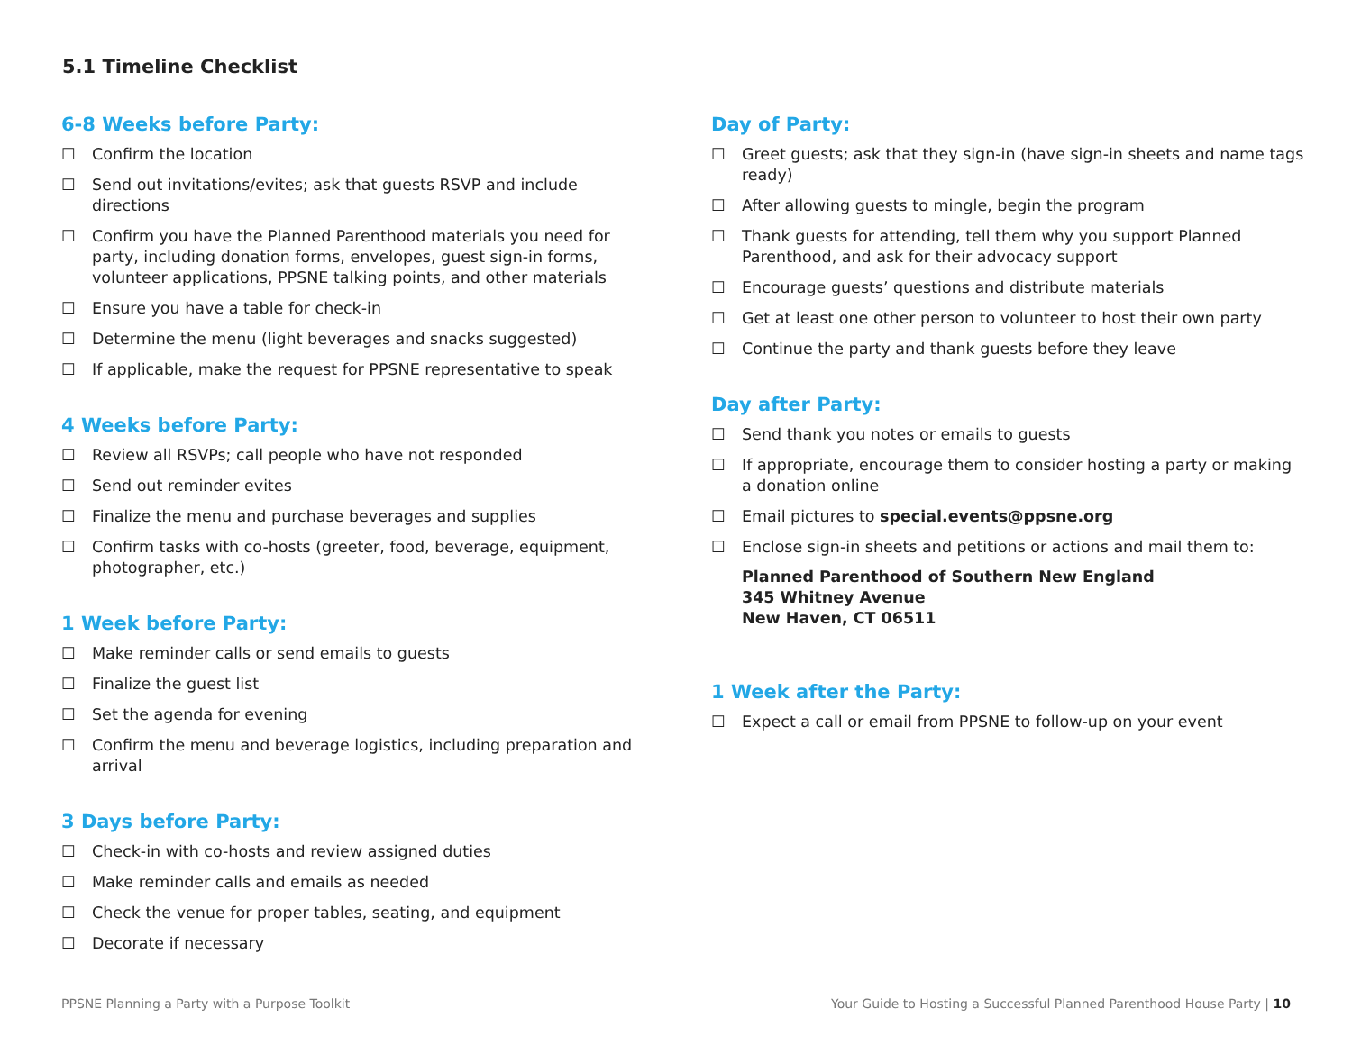5.1 Timeline Checklist
6-8 Weeks before Party:
☐ Confirm the location
☐ Send out invitations/evites; ask that guests RSVP and include directions
☐ Confirm you have the Planned Parenthood materials you need for party, including donation forms, envelopes, guest sign-in forms, volunteer applications, PPSNE talking points, and other materials
☐ Ensure you have a table for check-in
☐ Determine the menu (light beverages and snacks suggested)
☐ If applicable, make the request for PPSNE representative to speak
4 Weeks before Party:
☐ Review all RSVPs; call people who have not responded
☐ Send out reminder evites
☐ Finalize the menu and purchase beverages and supplies
☐ Confirm tasks with co-hosts (greeter, food, beverage, equipment, photographer, etc.)
1 Week before Party:
☐ Make reminder calls or send emails to guests
☐ Finalize the guest list
☐ Set the agenda for evening
☐ Confirm the menu and beverage logistics, including preparation and arrival
3 Days before Party:
☐ Check-in with co-hosts and review assigned duties
☐ Make reminder calls and emails as needed
☐ Check the venue for proper tables, seating, and equipment
☐ Decorate if necessary
Day of Party:
☐ Greet guests; ask that they sign-in (have sign-in sheets and name tags ready)
☐ After allowing guests to mingle, begin the program
☐ Thank guests for attending, tell them why you support Planned Parenthood, and ask for their advocacy support
☐ Encourage guests’ questions and distribute materials
☐ Get at least one other person to volunteer to host their own party
☐ Continue the party and thank guests before they leave
Day after Party:
☐ Send thank you notes or emails to guests
☐ If appropriate, encourage them to consider hosting a party or making a donation online
☐ Email pictures to special.events@ppsne.org
☐ Enclose sign-in sheets and petitions or actions and mail them to:
Planned Parenthood of Southern New England
345 Whitney Avenue
New Haven, CT 06511
1 Week after the Party:
☐ Expect a call or email from PPSNE to follow-up on your event
PPSNE Planning a Party with a Purpose Toolkit
Your Guide to Hosting a Successful Planned Parenthood House Party | 10